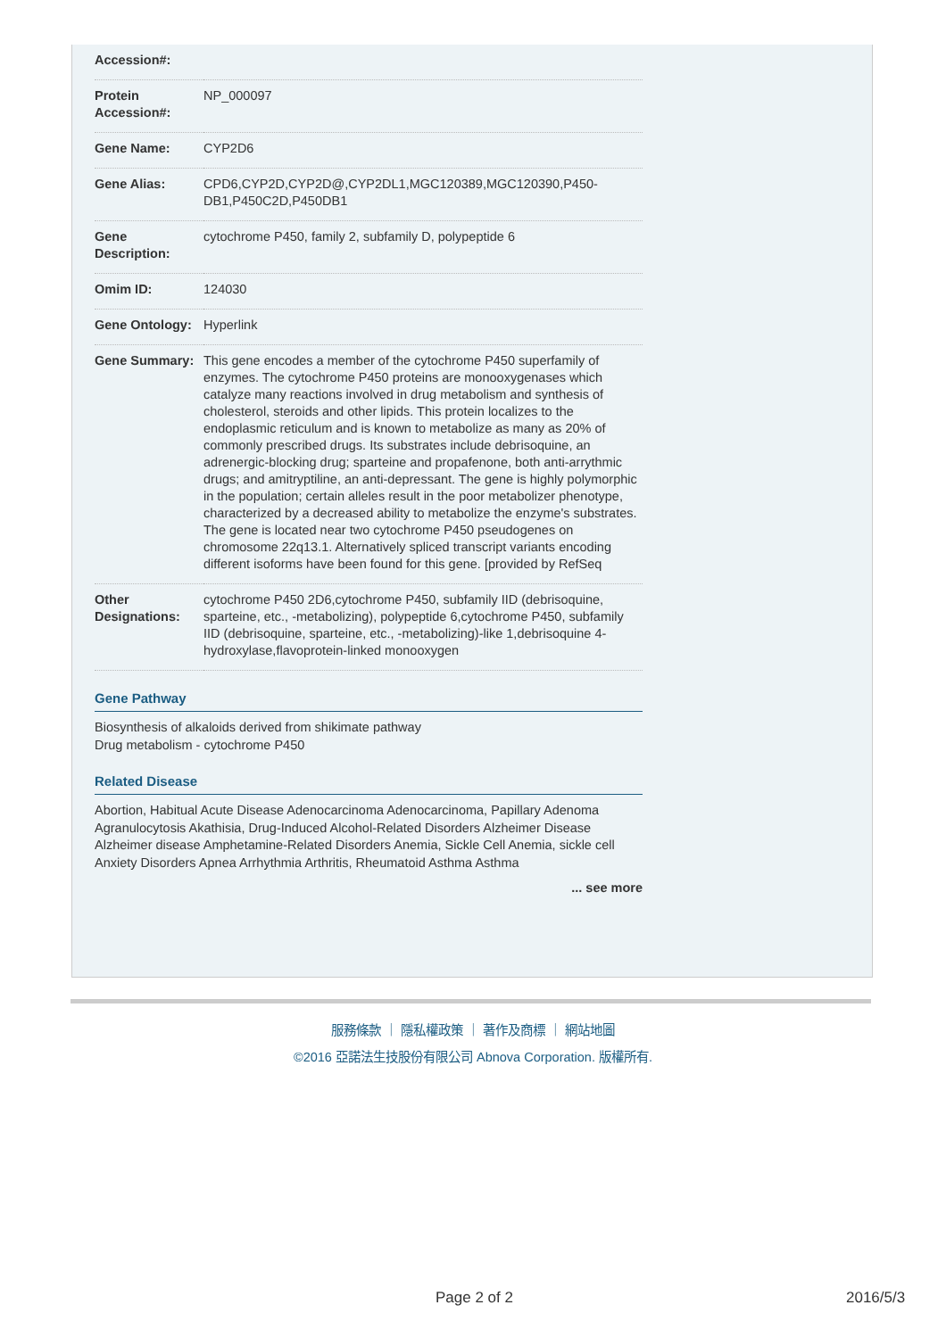| Accession#: | |
| Protein Accession#: | NP_000097 |
| Gene Name: | CYP2D6 |
| Gene Alias: | CPD6,CYP2D,CYP2D@,CYP2DL1,MGC120389,MGC120390,P450-DB1,P450C2D,P450DB1 |
| Gene Description: | cytochrome P450, family 2, subfamily D, polypeptide 6 |
| Omim ID: | 124030 |
| Gene Ontology: | Hyperlink |
| Gene Summary: | This gene encodes a member of the cytochrome P450 superfamily of enzymes. The cytochrome P450 proteins are monooxygenases which catalyze many reactions involved in drug metabolism and synthesis of cholesterol, steroids and other lipids. This protein localizes to the endoplasmic reticulum and is known to metabolize as many as 20% of commonly prescribed drugs. Its substrates include debrisoquine, an adrenergic-blocking drug; sparteine and propafenone, both anti-arrythmic drugs; and amitryptiline, an anti-depressant. The gene is highly polymorphic in the population; certain alleles result in the poor metabolizer phenotype, characterized by a decreased ability to metabolize the enzyme's substrates. The gene is located near two cytochrome P450 pseudogenes on chromosome 22q13.1. Alternatively spliced transcript variants encoding different isoforms have been found for this gene. [provided by RefSeq |
| Other Designations: | cytochrome P450 2D6,cytochrome P450, subfamily IID (debrisoquine, sparteine, etc., -metabolizing), polypeptide 6,cytochrome P450, subfamily IID (debrisoquine, sparteine, etc., -metabolizing)-like 1,debrisoquine 4-hydroxylase,flavoprotein-linked monooxygen |
Gene Pathway
Biosynthesis of alkaloids derived from shikimate pathway
Drug metabolism - cytochrome P450
Related Disease
Abortion, Habitual Acute Disease Adenocarcinoma Adenocarcinoma, Papillary Adenoma Agranulocytosis Akathisia, Drug-Induced Alcohol-Related Disorders Alzheimer Disease Alzheimer disease Amphetamine-Related Disorders Anemia, Sickle Cell Anemia, sickle cell Anxiety Disorders Apnea Arrhythmia Arthritis, Rheumatoid Asthma Asthma
... see more
服務條款 ｜ 隱私權政策 ｜ 著作及商標 ｜ 網站地圖
©2016 亞諾法生技股份有限公司 Abnova Corporation. 版權所有.
Page 2 of 2 2016/5/3